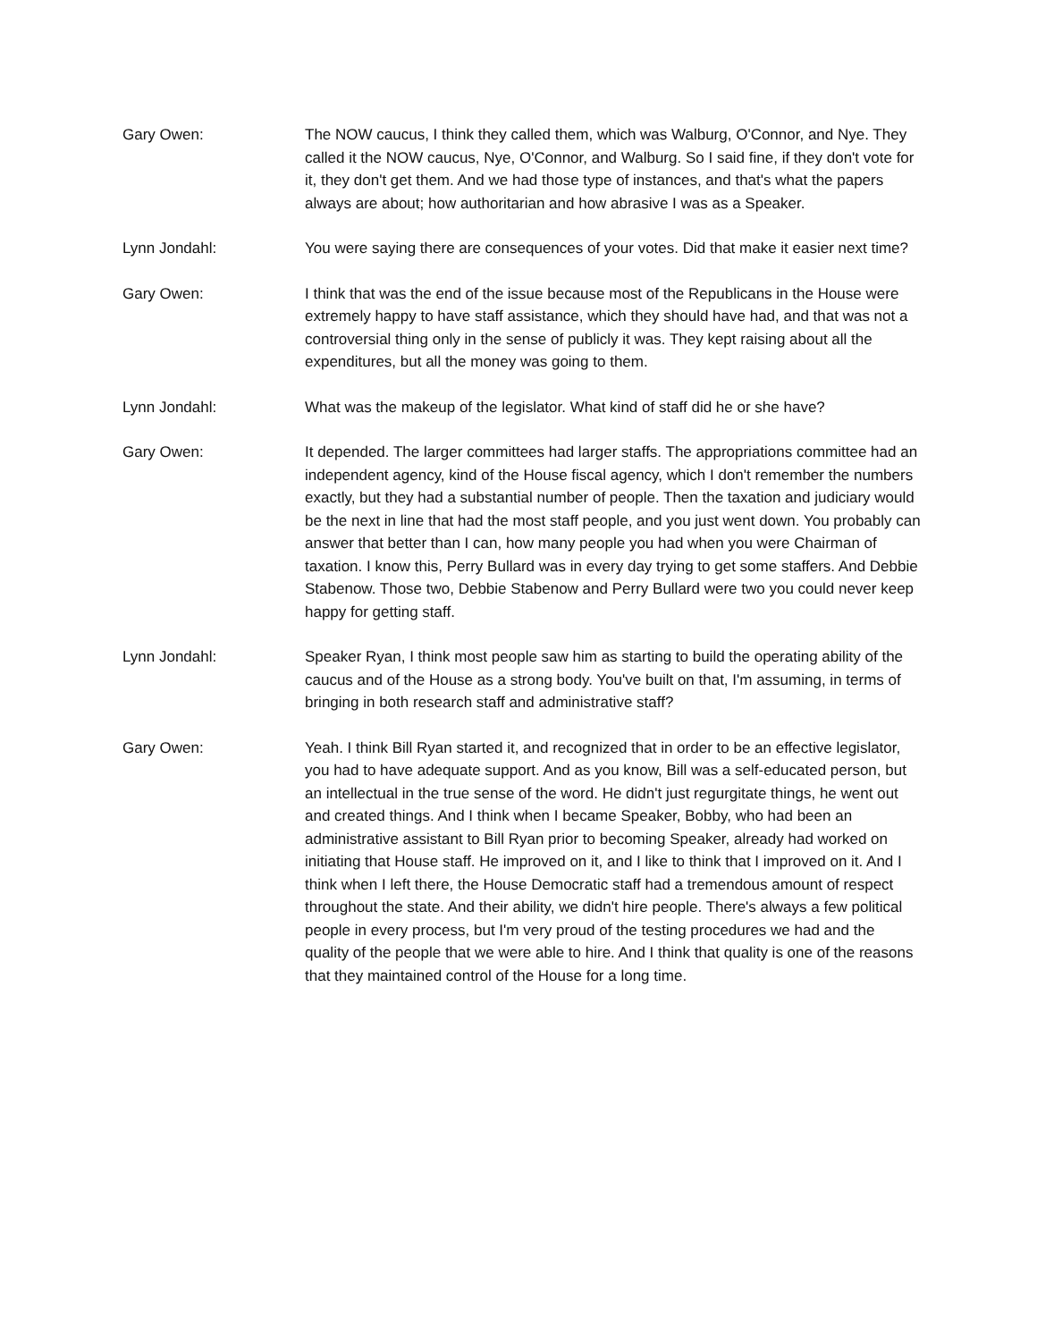Gary Owen: The NOW caucus, I think they called them, which was Walburg, O'Connor, and Nye. They called it the NOW caucus, Nye, O'Connor, and Walburg. So I said fine, if they don't vote for it, they don't get them. And we had those type of instances, and that's what the papers always are about; how authoritarian and how abrasive I was as a Speaker.
Lynn Jondahl: You were saying there are consequences of your votes. Did that make it easier next time?
Gary Owen: I think that was the end of the issue because most of the Republicans in the House were extremely happy to have staff assistance, which they should have had, and that was not a controversial thing only in the sense of publicly it was. They kept raising about all the expenditures, but all the money was going to them.
Lynn Jondahl: What was the makeup of the legislator. What kind of staff did he or she have?
Gary Owen: It depended. The larger committees had larger staffs. The appropriations committee had an independent agency, kind of the House fiscal agency, which I don't remember the numbers exactly, but they had a substantial number of people. Then the taxation and judiciary would be the next in line that had the most staff people, and you just went down. You probably can answer that better than I can, how many people you had when you were Chairman of taxation. I know this, Perry Bullard was in every day trying to get some staffers. And Debbie Stabenow. Those two, Debbie Stabenow and Perry Bullard were two you could never keep happy for getting staff.
Lynn Jondahl: Speaker Ryan, I think most people saw him as starting to build the operating ability of the caucus and of the House as a strong body. You've built on that, I'm assuming, in terms of bringing in both research staff and administrative staff?
Gary Owen: Yeah. I think Bill Ryan started it, and recognized that in order to be an effective legislator, you had to have adequate support. And as you know, Bill was a self-educated person, but an intellectual in the true sense of the word. He didn't just regurgitate things, he went out and created things. And I think when I became Speaker, Bobby, who had been an administrative assistant to Bill Ryan prior to becoming Speaker, already had worked on initiating that House staff. He improved on it, and I like to think that I improved on it. And I think when I left there, the House Democratic staff had a tremendous amount of respect throughout the state. And their ability, we didn't hire people. There's always a few political people in every process, but I'm very proud of the testing procedures we had and the quality of the people that we were able to hire. And I think that quality is one of the reasons that they maintained control of the House for a long time.